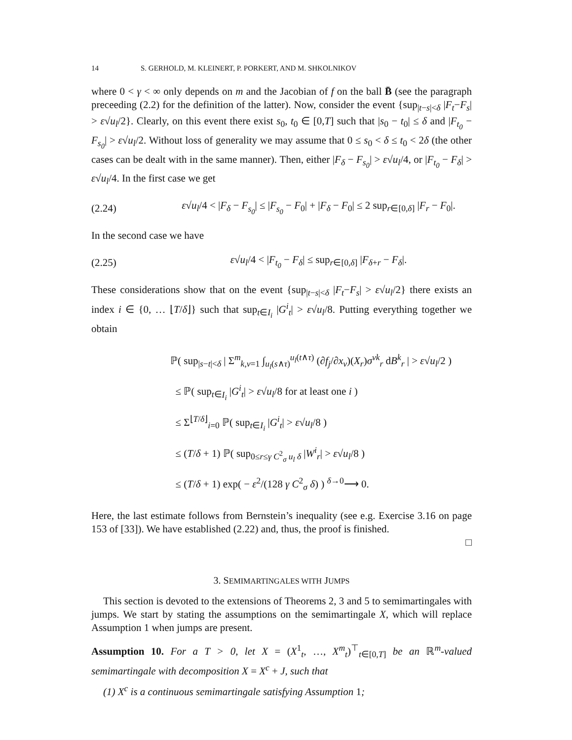14 S. GERHOLD, M. KLEINERT, P. PORKERT, AND M. SHKOLNIKOV
where 0 < γ < ∞ only depends on m and the Jacobian of f on the ball B̄ (see the paragraph preceeding (2.2) for the definition of the latter). Now, consider the event {sup<sub>|t−s|<δ</sub> |F<sub>t</sub>−F<sub>s</sub>| > ε√u<sub>l</sub>/2}. Clearly, on this event there exist s<sub>0</sub>, t<sub>0</sub> ∈ [0,T] such that |s<sub>0</sub> − t<sub>0</sub>| ≤ δ and |F<sub>t<sub>0</sub></sub> − F<sub>s<sub>0</sub></sub>| > ε√u<sub>l</sub>/2. Without loss of generality we may assume that 0 ≤ s<sub>0</sub> < δ ≤ t<sub>0</sub> < 2δ (the other cases can be dealt with in the same manner). Then, either |F<sub>δ</sub> − F<sub>s<sub>0</sub></sub>| > ε√u<sub>l</sub>/4, or |F<sub>t<sub>0</sub></sub> − F<sub>δ</sub>| > ε√u<sub>l</sub>/4. In the first case we get
(2.24) ε√u<sub>l</sub>/4 < |F<sub>δ</sub> − F<sub>s<sub>0</sub></sub>| ≤ |F<sub>s<sub>0</sub></sub> − F<sub>0</sub>| + |F<sub>δ</sub> − F<sub>0</sub>| ≤ 2 sup<sub>r∈[0,δ]</sub> |F<sub>r</sub> − F<sub>0</sub>|.
In the second case we have
(2.25) ε√u<sub>l</sub>/4 < |F<sub>t<sub>0</sub></sub> − F<sub>δ</sub>| ≤ sup<sub>r∈[0,δ]</sub> |F<sub>δ+r</sub> − F<sub>δ</sub>|.
These considerations show that on the event {sup<sub>|t−s|<δ</sub> |F<sub>t</sub>−F<sub>s</sub>| > ε√u<sub>l</sub>/2} there exists an index i ∈ {0, … ⌊T/δ⌋} such that sup<sub>t∈I<sub>i</sub></sub> |G<sup>i</sup><sub>t</sub>| > ε√u<sub>l</sub>/8. Putting everything together we obtain
ℙ( sup<sub>|s−t|<δ</sub> | Σ<sup>m</sup><sub>k,v=1</sub> ∫<sub>u<sub>l</sub>(s∧τ)</sub><sup>u<sub>l</sub>(t∧τ)</sup> (∂f<sub>j</sub>/∂x<sub>v</sub>)(X<sub>r</sub>)σ<sup>vk</sup><sub>r</sub> dB<sup>k</sup><sub>r</sub> | > ε√u<sub>l</sub>/2 )
≤ ℙ( sup<sub>t∈I<sub>i</sub></sub> |G<sup>i</sup><sub>t</sub>| > ε√u<sub>l</sub>/8 for at least one i )
≤ Σ<sup>⌊T/δ⌋</sup><sub>i=0</sub> ℙ( sup<sub>t∈I<sub>i</sub></sub> |G<sup>i</sup><sub>t</sub>| > ε√u<sub>l</sub>/8 )
≤ (T/δ + 1) ℙ( sup<sub>0≤r≤γ C<sup>2</sup><sub>σ</sub> u<sub>l</sub> δ</sub> |W<sup>i</sup><sub>r</sub>| > ε√u<sub>l</sub>/8 )
≤ (T/δ + 1) exp( − ε<sup>2</sup>/(128 γ C<sup>2</sup><sub>σ</sub> δ) ) <sup>δ→0</sup>⟶ 0.
Here, the last estimate follows from Bernstein’s inequality (see e.g. Exercise 3.16 on page 153 of [33]). We have established (2.22) and, thus, the proof is finished.
□
3. SEMIMARTINGALES WITH JUMPS
This section is devoted to the extensions of Theorems 2, 3 and 5 to semimartingales with jumps. We start by stating the assumptions on the semimartingale X, which will replace Assumption 1 when jumps are present.
Assumption 10. For a T > 0, let X = (X<sup>1</sup><sub>t</sub>, …, X<sup>m</sup><sub>t</sub>)<sup>⊤</sup><sub>t∈[0,T]</sub> be an ℝ<sup>m</sup>-valued semimartingale with decomposition X = X<sup>c</sup> + J, such that
(1) X<sup>c</sup> is a continuous semimartingale satisfying Assumption 1;